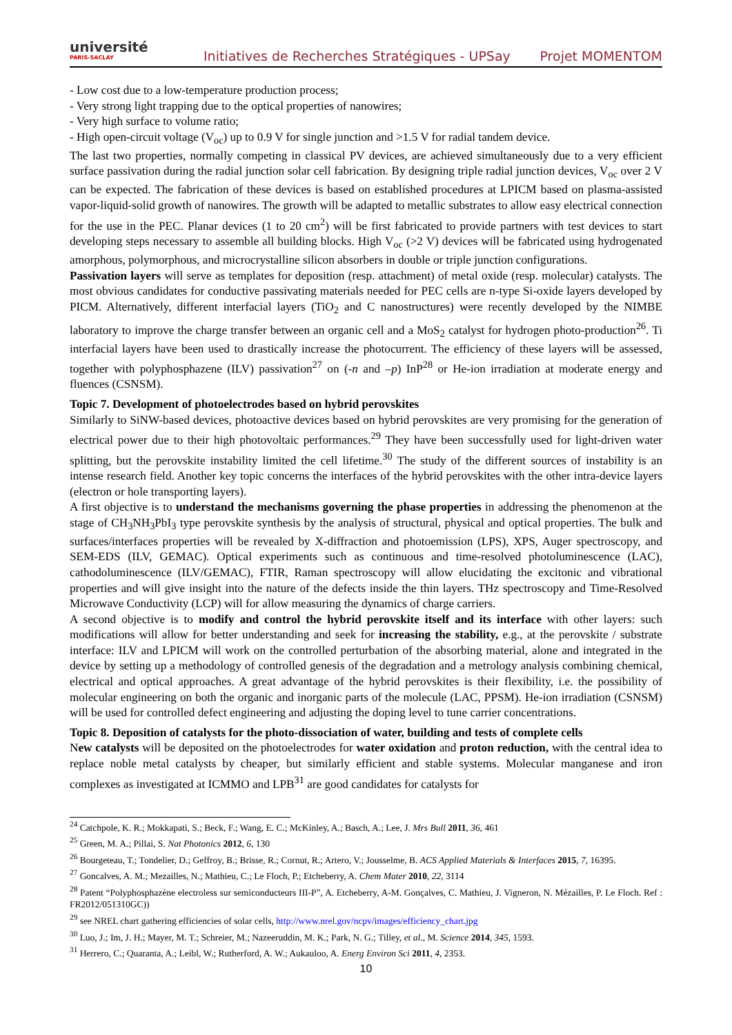université
PARIS-SACLAY
Initiatives de Recherches Stratégiques - UPSay
Projet MOMENTOM
- Low cost due to a low-temperature production process;
- Very strong light trapping due to the optical properties of nanowires;
- Very high surface to volume ratio;
- High open-circuit voltage (V<sub>oc</sub>) up to 0.9 V for single junction and >1.5 V for radial tandem device.
The last two properties, normally competing in classical PV devices, are achieved simultaneously due to a very efficient surface passivation during the radial junction solar cell fabrication. By designing triple radial junction devices, V<sub>oc</sub> over 2 V can be expected. The fabrication of these devices is based on established procedures at LPICM based on plasma-assisted vapor-liquid-solid growth of nanowires. The growth will be adapted to metallic substrates to allow easy electrical connection for the use in the PEC. Planar devices (1 to 20 cm<sup>2</sup>) will be first fabricated to provide partners with test devices to start developing steps necessary to assemble all building blocks. High V<sub>oc</sub> (>2 V) devices will be fabricated using hydrogenated amorphous, polymorphous, and microcrystalline silicon absorbers in double or triple junction configurations.
Passivation layers will serve as templates for deposition (resp. attachment) of metal oxide (resp. molecular) catalysts. The most obvious candidates for conductive passivating materials needed for PEC cells are n-type Si-oxide layers developed by PICM. Alternatively, different interfacial layers (TiO<sub>2</sub> and C nanostructures) were recently developed by the NIMBE laboratory to improve the charge transfer between an organic cell and a MoS<sub>2</sub> catalyst for hydrogen photo-production<sup>26</sup>. Ti interfacial layers have been used to drastically increase the photocurrent. The efficiency of these layers will be assessed, together with polyphosphazene (ILV) passivation<sup>27</sup> on (-n and –p) InP<sup>28</sup> or He-ion irradiation at moderate energy and fluences (CSNSM).
Topic 7. Development of photoelectrodes based on hybrid perovskites
Similarly to SiNW-based devices, photoactive devices based on hybrid perovskites are very promising for the generation of electrical power due to their high photovoltaic performances.<sup>29</sup> They have been successfully used for light-driven water splitting, but the perovskite instability limited the cell lifetime.<sup>30</sup> The study of the different sources of instability is an intense research field. Another key topic concerns the interfaces of the hybrid perovskites with the other intra-device layers (electron or hole transporting layers).
A first objective is to understand the mechanisms governing the phase properties in addressing the phenomenon at the stage of CH<sub>3</sub>NH<sub>3</sub>PbI<sub>3</sub> type perovskite synthesis by the analysis of structural, physical and optical properties. The bulk and surfaces/interfaces properties will be revealed by X-diffraction and photoemission (LPS), XPS, Auger spectroscopy, and SEM-EDS (ILV, GEMAC). Optical experiments such as continuous and time-resolved photoluminescence (LAC), cathodoluminescence (ILV/GEMAC), FTIR, Raman spectroscopy will allow elucidating the excitonic and vibrational properties and will give insight into the nature of the defects inside the thin layers. THz spectroscopy and Time-Resolved Microwave Conductivity (LCP) will for allow measuring the dynamics of charge carriers.
A second objective is to modify and control the hybrid perovskite itself and its interface with other layers: such modifications will allow for better understanding and seek for increasing the stability, e.g., at the perovskite / substrate interface: ILV and LPICM will work on the controlled perturbation of the absorbing material, alone and integrated in the device by setting up a methodology of controlled genesis of the degradation and a metrology analysis combining chemical, electrical and optical approaches. A great advantage of the hybrid perovskites is their flexibility, i.e. the possibility of molecular engineering on both the organic and inorganic parts of the molecule (LAC, PPSM). He-ion irradiation (CSNSM) will be used for controlled defect engineering and adjusting the doping level to tune carrier concentrations.
Topic 8. Deposition of catalysts for the photo-dissociation of water, building and tests of complete cells
New catalysts will be deposited on the photoelectrodes for water oxidation and proton reduction, with the central idea to replace noble metal catalysts by cheaper, but similarly efficient and stable systems. Molecular manganese and iron complexes as investigated at ICMMO and LPB<sup>31</sup> are good candidates for catalysts for
<sup>24</sup> Catchpole, K. R.; Mokkapati, S.; Beck, F.; Wang, E. C.; McKinley, A.; Basch, A.; Lee, J. Mrs Bull 2011, 36, 461
<sup>25</sup> Green, M. A.; Pillai, S. Nat Photonics 2012, 6, 130
<sup>26</sup> Bourgeteau, T.; Tondelier, D.; Geffroy, B.; Brisse, R.; Cornut, R.; Artero, V.; Jousselme, B. ACS Applied Materials & Interfaces 2015, 7, 16395.
<sup>27</sup> Goncalves, A. M.; Mezailles, N.; Mathieu, C.; Le Floch, P.; Etcheberry, A. Chem Mater 2010, 22, 3114
<sup>28</sup> Patent “Polyphosphazène electroless sur semiconducteurs III-P”, A. Etcheberry, A-M. Gonçalves, C. Mathieu, J. Vigneron, N. Mézailles, P. Le Floch. Ref : FR2012/051310GC))
<sup>29</sup> see NREL chart gathering efficiencies of solar cells, http://www.nrel.gov/ncpv/images/efficiency_chart.jpg
<sup>30</sup> Luo, J.; Im, J. H.; Mayer, M. T.; Schreier, M.; Nazeeruddin, M. K.; Park, N. G.; Tilley, et al., M. Science 2014, 345, 1593.
<sup>31</sup> Herrero, C.; Quaranta, A.; Leibl, W.; Rutherford, A. W.; Aukauloo, A. Energ Environ Sci 2011, 4, 2353.
10